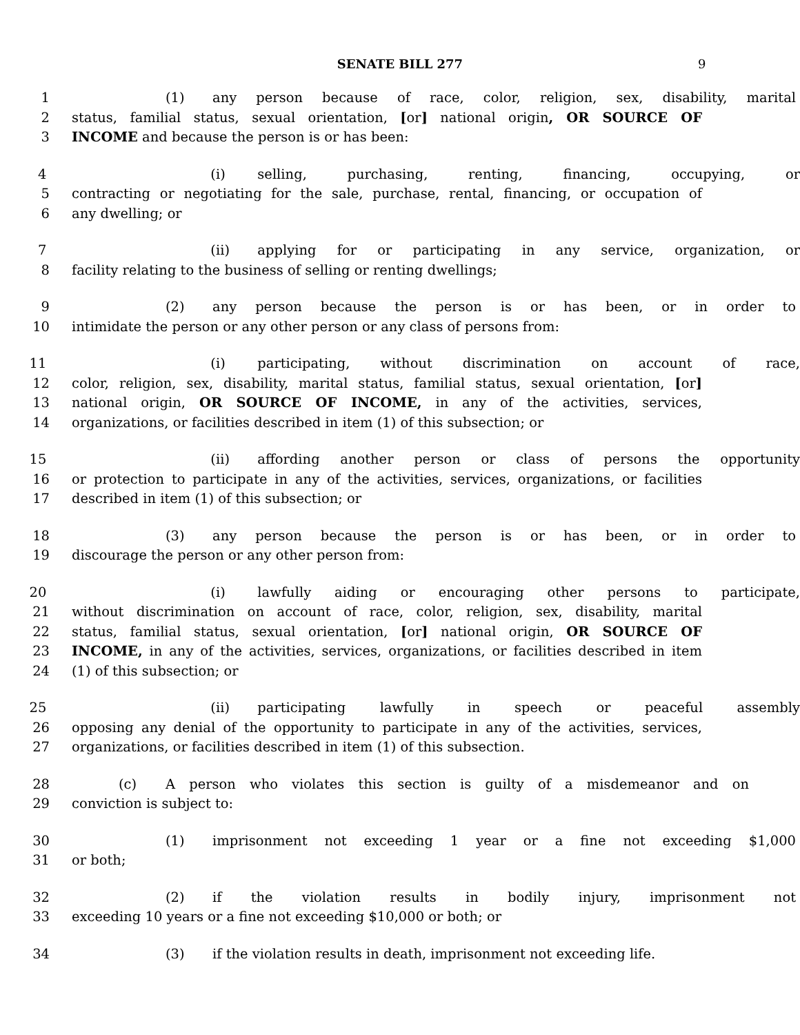SENATE BILL 277 9
1 (1) any person because of race, color, religion, sex, disability, marital
2 status, familial status, sexual orientation, [or] national origin, OR SOURCE OF
3 INCOME and because the person is or has been:
4 (i) selling, purchasing, renting, financing, occupying, or
5 contracting or negotiating for the sale, purchase, rental, financing, or occupation of
6 any dwelling; or
7 (ii) applying for or participating in any service, organization, or
8 facility relating to the business of selling or renting dwellings;
9 (2) any person because the person is or has been, or in order to
10 intimidate the person or any other person or any class of persons from:
11 (i) participating, without discrimination on account of race,
12 color, religion, sex, disability, marital status, familial status, sexual orientation, [or]
13 national origin, OR SOURCE OF INCOME, in any of the activities, services,
14 organizations, or facilities described in item (1) of this subsection; or
15 (ii) affording another person or class of persons the opportunity
16 or protection to participate in any of the activities, services, organizations, or facilities
17 described in item (1) of this subsection; or
18 (3) any person because the person is or has been, or in order to
19 discourage the person or any other person from:
20 (i) lawfully aiding or encouraging other persons to participate,
21 without discrimination on account of race, color, religion, sex, disability, marital
22 status, familial status, sexual orientation, [or] national origin, OR SOURCE OF
23 INCOME, in any of the activities, services, organizations, or facilities described in item
24 (1) of this subsection; or
25 (ii) participating lawfully in speech or peaceful assembly
26 opposing any denial of the opportunity to participate in any of the activities, services,
27 organizations, or facilities described in item (1) of this subsection.
28 (c) A person who violates this section is guilty of a misdemeanor and on
29 conviction is subject to:
30 (1) imprisonment not exceeding 1 year or a fine not exceeding $1,000
31 or both;
32 (2) if the violation results in bodily injury, imprisonment not
33 exceeding 10 years or a fine not exceeding $10,000 or both; or
34 (3) if the violation results in death, imprisonment not exceeding life.